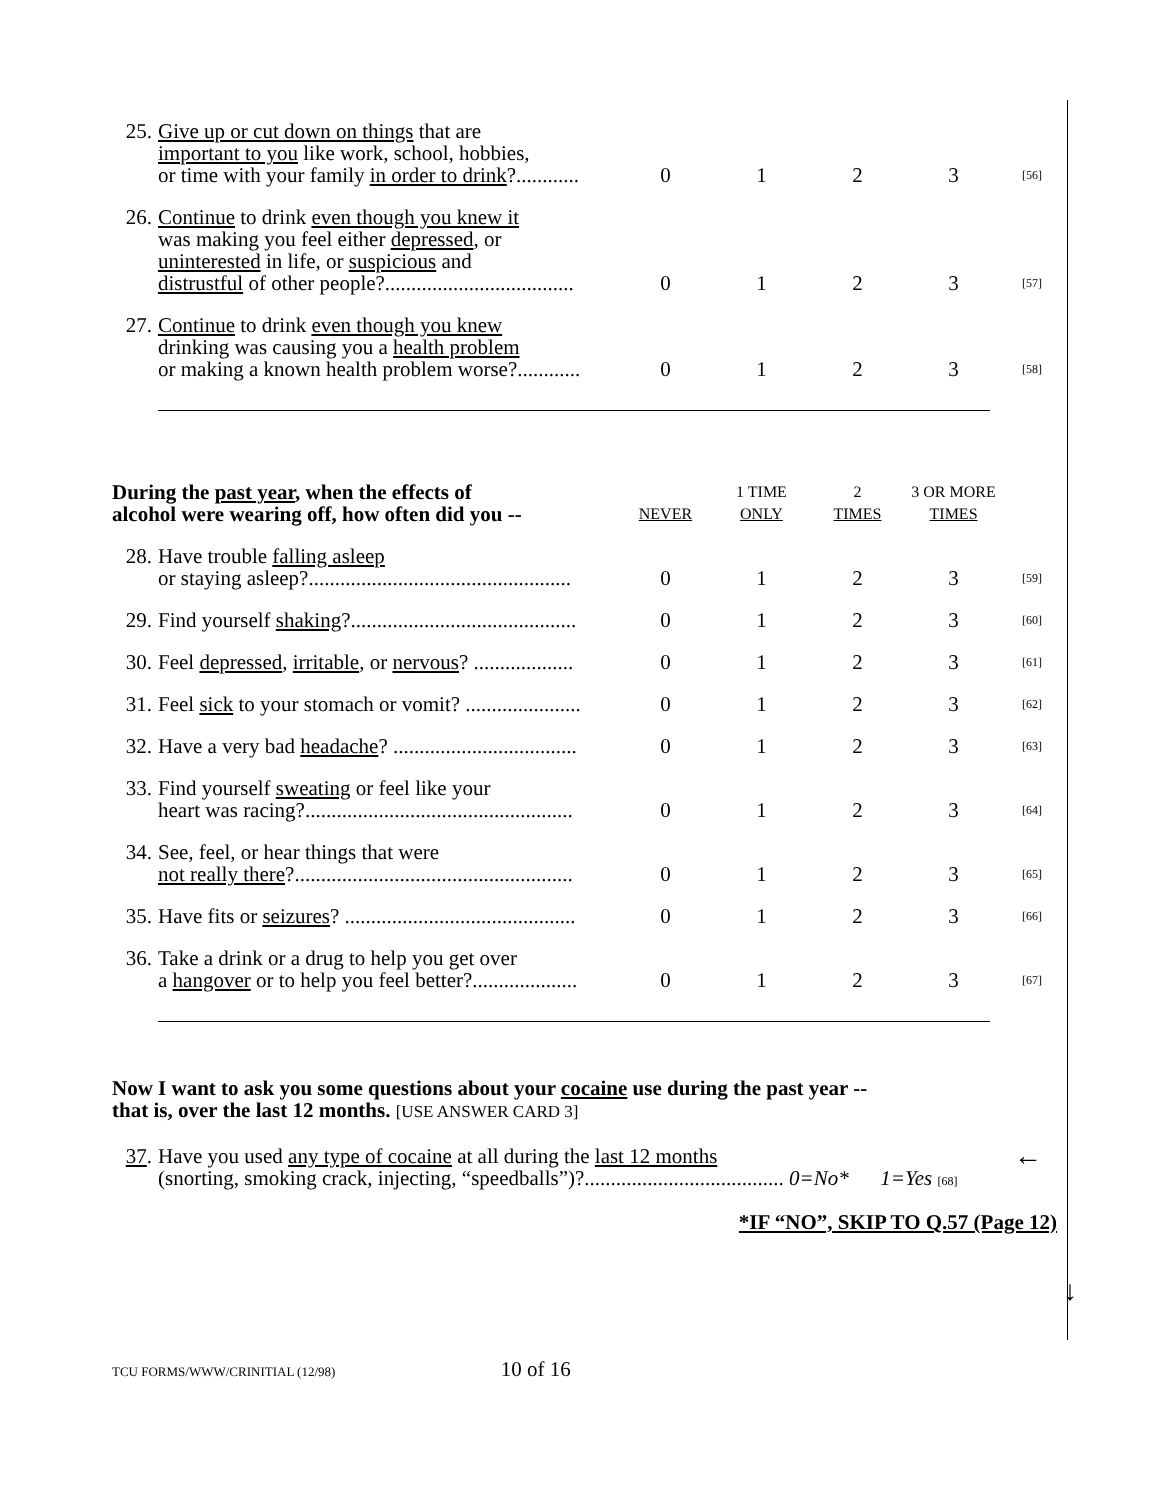| 25. Give up or cut down on things that are important to you like work, school, hobbies, or time with your family in order to drink ?............ | 0 | 1 | 2 | 3 | [56] |
| 26. Continue to drink even though you knew it was making you feel either depressed , or uninterested in life, or suspicious and distrustful of other people?.................................... | 0 | 1 | 2 | 3 | [57] |
| 27. Continue to drink even though you knew drinking was causing you a health problem or making a known health problem worse?............ | 0 | 1 | 2 | 3 | [58] |
| During the past year , when the effects of alcohol were wearing off, how often did you -- | NEVER | 1 TIME ONLY | 2 TIMES | 3 OR MORE TIMES | |
| 28. Have trouble falling asleep or staying asleep?.................................................. | 0 | 1 | 2 | 3 | [59] |
| 29. Find yourself shaking ?........................................... | 0 | 1 | 2 | 3 | [60] |
| 30. Feel depressed , irritable , or nervous ? ................... | 0 | 1 | 2 | 3 | [61] |
| 31. Feel sick to your stomach or vomit? ...................... | 0 | 1 | 2 | 3 | [62] |
| 32. Have a very bad headache ? ................................... | 0 | 1 | 2 | 3 | [63] |
| 33. Find yourself sweating or feel like your heart was racing?................................................... | 0 | 1 | 2 | 3 | [64] |
| 34. See, feel, or hear things that were not really there ?..................................................... | 0 | 1 | 2 | 3 | [65] |
| 35. Have fits or seizures ? ............................................ | 0 | 1 | 2 | 3 | [66] |
| 36. Take a drink or a drug to help you get over a hangover or to help you feel better?.................... | 0 | 1 | 2 | 3 | [67] |
Now I want to ask you some questions about your cocaine use during the past year --
that is, over the last 12 months. [USE ANSWER CARD 3]
37. Have you used any type of cocaine at all during the last 12 months ←
(snorting, smoking crack, injecting, “speedballs”)?...................................... 0=No* 1=Yes [68]
*IF “NO”, SKIP TO Q.57 (Page 12)
↓
TCU FORMS/WWW/CRINITIAL (12/98) 10 of 16